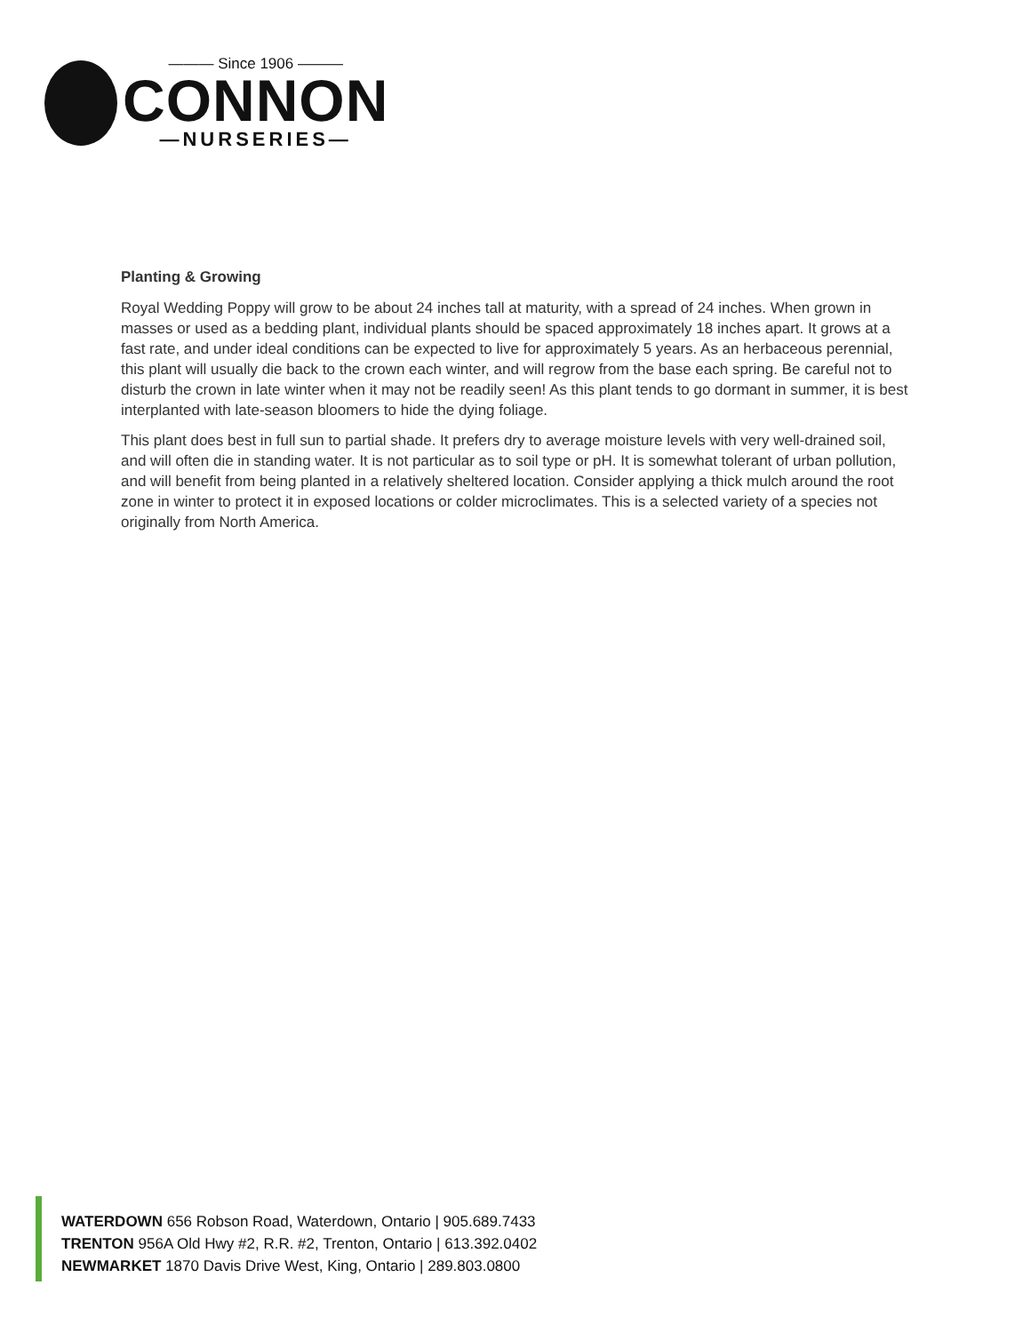——— Since 1906 ———
CONNON
—NURSERIES—
Planting & Growing
Royal Wedding Poppy will grow to be about 24 inches tall at maturity, with a spread of 24 inches. When grown in masses or used as a bedding plant, individual plants should be spaced approximately 18 inches apart. It grows at a fast rate, and under ideal conditions can be expected to live for approximately 5 years. As an herbaceous perennial, this plant will usually die back to the crown each winter, and will regrow from the base each spring. Be careful not to disturb the crown in late winter when it may not be readily seen! As this plant tends to go dormant in summer, it is best interplanted with late-season bloomers to hide the dying foliage.
This plant does best in full sun to partial shade. It prefers dry to average moisture levels with very well-drained soil, and will often die in standing water. It is not particular as to soil type or pH. It is somewhat tolerant of urban pollution, and will benefit from being planted in a relatively sheltered location. Consider applying a thick mulch around the root zone in winter to protect it in exposed locations or colder microclimates. This is a selected variety of a species not originally from North America.
WATERDOWN 656 Robson Road, Waterdown, Ontario | 905.689.7433
TRENTON 956A Old Hwy #2, R.R. #2, Trenton, Ontario | 613.392.0402
NEWMARKET 1870 Davis Drive West, King, Ontario | 289.803.0800